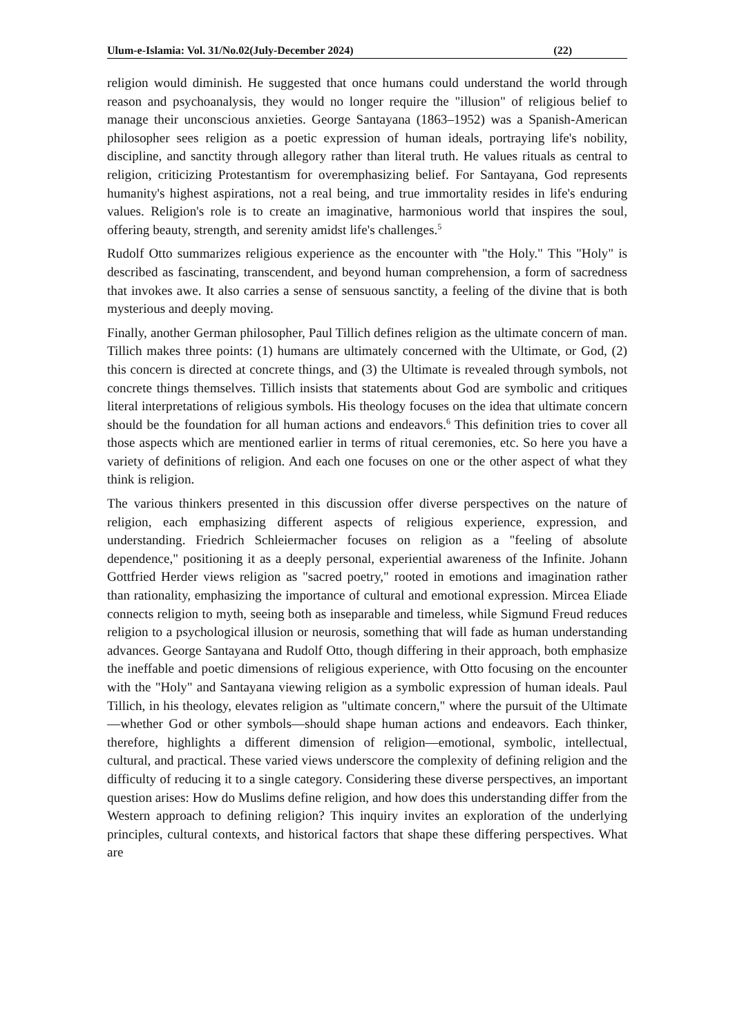Ulum-e-Islamia: Vol. 31/No.02(July-December 2024) (22)
religion would diminish. He suggested that once humans could understand the world through reason and psychoanalysis, they would no longer require the "illusion" of religious belief to manage their unconscious anxieties. George Santayana (1863–1952) was a Spanish-American philosopher sees religion as a poetic expression of human ideals, portraying life's nobility, discipline, and sanctity through allegory rather than literal truth. He values rituals as central to religion, criticizing Protestantism for overemphasizing belief. For Santayana, God represents humanity's highest aspirations, not a real being, and true immortality resides in life's enduring values. Religion's role is to create an imaginative, harmonious world that inspires the soul, offering beauty, strength, and serenity amidst life's challenges.<sup>5</sup>
Rudolf Otto summarizes religious experience as the encounter with "the Holy." This "Holy" is described as fascinating, transcendent, and beyond human comprehension, a form of sacredness that invokes awe. It also carries a sense of sensuous sanctity, a feeling of the divine that is both mysterious and deeply moving.
Finally, another German philosopher, Paul Tillich defines religion as the ultimate concern of man. Tillich makes three points: (1) humans are ultimately concerned with the Ultimate, or God, (2) this concern is directed at concrete things, and (3) the Ultimate is revealed through symbols, not concrete things themselves. Tillich insists that statements about God are symbolic and critiques literal interpretations of religious symbols. His theology focuses on the idea that ultimate concern should be the foundation for all human actions and endeavors.<sup>6</sup> This definition tries to cover all those aspects which are mentioned earlier in terms of ritual ceremonies, etc. So here you have a variety of definitions of religion. And each one focuses on one or the other aspect of what they think is religion.
The various thinkers presented in this discussion offer diverse perspectives on the nature of religion, each emphasizing different aspects of religious experience, expression, and understanding. Friedrich Schleiermacher focuses on religion as a "feeling of absolute dependence," positioning it as a deeply personal, experiential awareness of the Infinite. Johann Gottfried Herder views religion as "sacred poetry," rooted in emotions and imagination rather than rationality, emphasizing the importance of cultural and emotional expression. Mircea Eliade connects religion to myth, seeing both as inseparable and timeless, while Sigmund Freud reduces religion to a psychological illusion or neurosis, something that will fade as human understanding advances. George Santayana and Rudolf Otto, though differing in their approach, both emphasize the ineffable and poetic dimensions of religious experience, with Otto focusing on the encounter with the "Holy" and Santayana viewing religion as a symbolic expression of human ideals. Paul Tillich, in his theology, elevates religion as "ultimate concern," where the pursuit of the Ultimate—whether God or other symbols—should shape human actions and endeavors. Each thinker, therefore, highlights a different dimension of religion—emotional, symbolic, intellectual, cultural, and practical. These varied views underscore the complexity of defining religion and the difficulty of reducing it to a single category. Considering these diverse perspectives, an important question arises: How do Muslims define religion, and how does this understanding differ from the Western approach to defining religion? This inquiry invites an exploration of the underlying principles, cultural contexts, and historical factors that shape these differing perspectives. What are